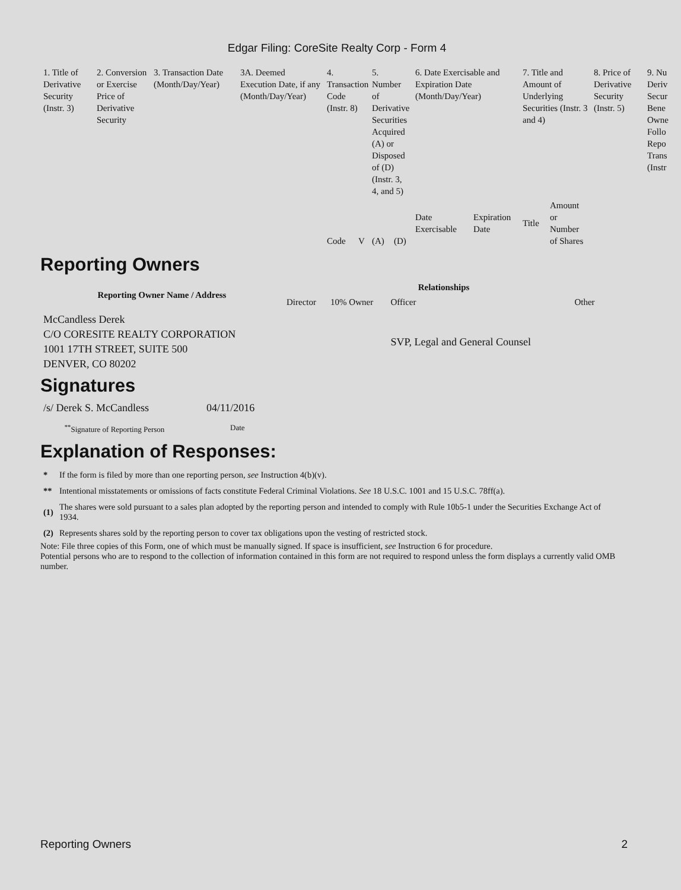Edgar Filing: CoreSite Realty Corp - Form 4
| 1. Title of Derivative Security (Instr. 3) | 2. Conversion or Exercise Price of Derivative Security | 3. Transaction Date (Month/Day/Year) | 3A. Deemed Execution Date, if any (Month/Day/Year) | 4. Transaction Code (Instr. 8) | | 5. Number of Derivative Securities Acquired (A) or Disposed of (D) (Instr. 3, 4, and 5) | | 6. Date Exercisable and Expiration Date (Month/Day/Year) | | 7. Title and Amount of Underlying Securities (Instr. 3 and 4) | | 8. Price of Derivative Security (Instr. 5) | 9. Nu Deriv Secur Bene Owne Follo Repo Trans (Instr |
| | | | | Code | V | (A) | (D) | Date Exercisable | Expiration Date | Title | Amount or Number of Shares | | |
Reporting Owners
| Reporting Owner Name / Address | Relationships | | | |
| --- | --- | --- | --- | --- |
| | Director | 10% Owner | Officer | Other |
| McCandless Derek C/O CORESITE REALTY CORPORATION 1001 17TH STREET, SUITE 500 DENVER, CO 80202 | | | SVP, Legal and General Counsel | |
Signatures
| /s/ Derek S. McCandless | 04/11/2016 |
| <sup>**</sup> Signature of Reporting Person | Date |
Explanation of Responses:
| * | If the form is filed by more than one reporting person, see Instruction 4(b)(v). |
| ** | Intentional misstatements or omissions of facts constitute Federal Criminal Violations. See 18 U.S.C. 1001 and 15 U.S.C. 78ff(a). |
| (1) | The shares were sold pursuant to a sales plan adopted by the reporting person and intended to comply with Rule 10b5-1 under the Securities Exchange Act of 1934. |
| (2) | Represents shares sold by the reporting person to cover tax obligations upon the vesting of restricted stock. |
Note: File three copies of this Form, one of which must be manually signed. If space is insufficient, see Instruction 6 for procedure.
Potential persons who are to respond to the collection of information contained in this form are not required to respond unless the form displays a currently valid OMB number.
Reporting Owners 2